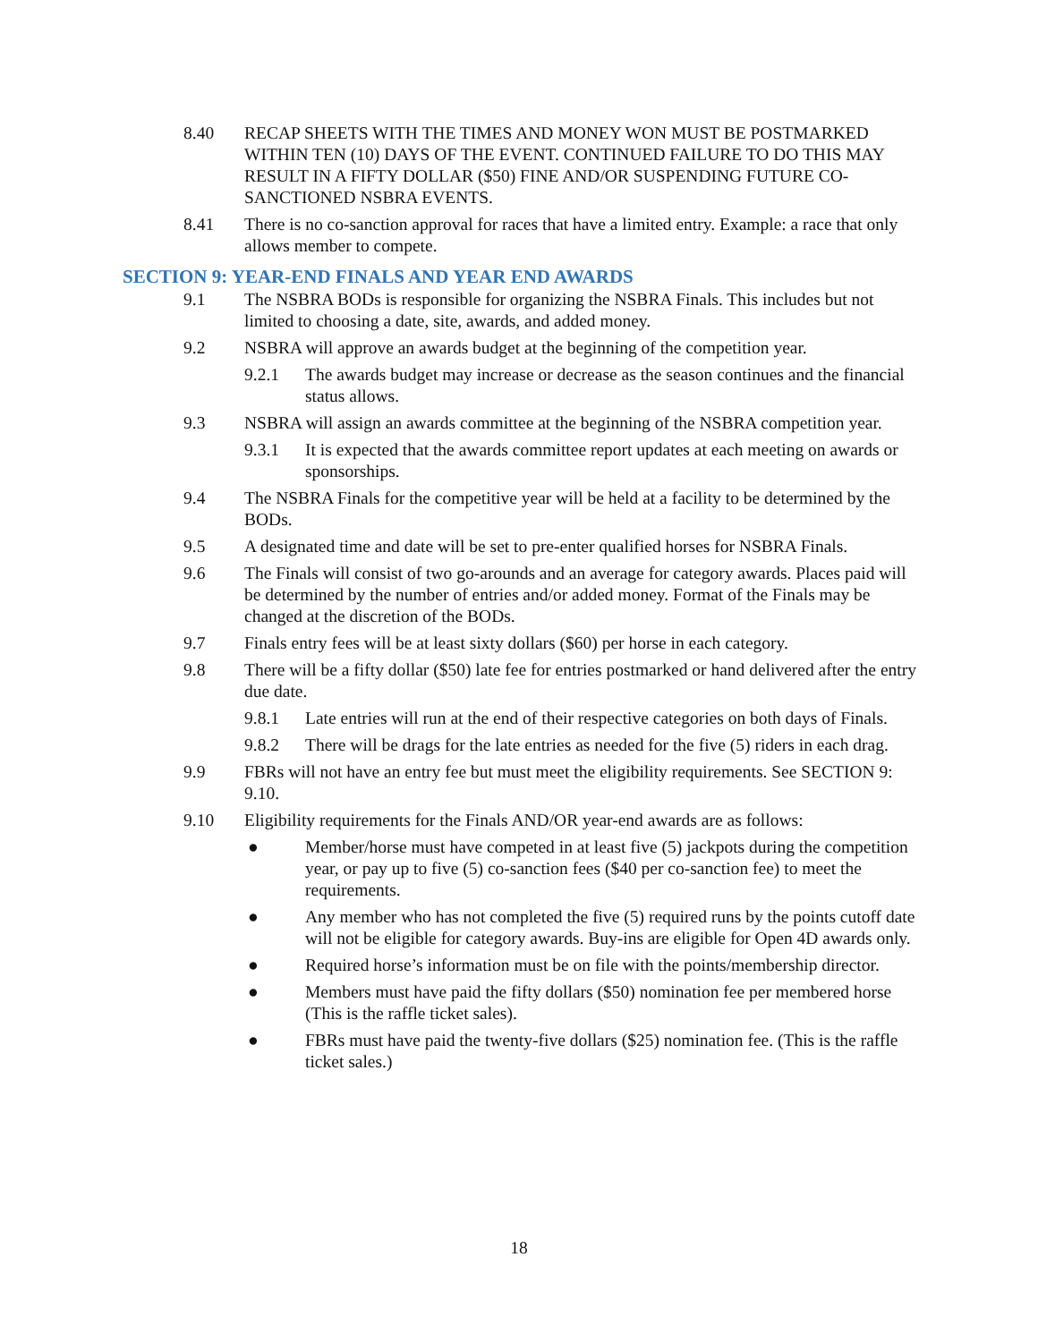8.40 RECAP SHEETS WITH THE TIMES AND MONEY WON MUST BE POSTMARKED WITHIN TEN (10) DAYS OF THE EVENT. CONTINUED FAILURE TO DO THIS MAY RESULT IN A FIFTY DOLLAR ($50) FINE AND/OR SUSPENDING FUTURE CO-SANCTIONED NSBRA EVENTS.
8.41 There is no co-sanction approval for races that have a limited entry. Example: a race that only allows member to compete.
SECTION 9: YEAR-END FINALS AND YEAR END AWARDS
9.1 The NSBRA BODs is responsible for organizing the NSBRA Finals. This includes but not limited to choosing a date, site, awards, and added money.
9.2 NSBRA will approve an awards budget at the beginning of the competition year.
9.2.1 The awards budget may increase or decrease as the season continues and the financial status allows.
9.3 NSBRA will assign an awards committee at the beginning of the NSBRA competition year.
9.3.1 It is expected that the awards committee report updates at each meeting on awards or sponsorships.
9.4 The NSBRA Finals for the competitive year will be held at a facility to be determined by the BODs.
9.5 A designated time and date will be set to pre-enter qualified horses for NSBRA Finals.
9.6 The Finals will consist of two go-arounds and an average for category awards. Places paid will be determined by the number of entries and/or added money. Format of the Finals may be changed at the discretion of the BODs.
9.7 Finals entry fees will be at least sixty dollars ($60) per horse in each category.
9.8 There will be a fifty dollar ($50) late fee for entries postmarked or hand delivered after the entry due date.
9.8.1 Late entries will run at the end of their respective categories on both days of Finals.
9.8.2 There will be drags for the late entries as needed for the five (5) riders in each drag.
9.9 FBRs will not have an entry fee but must meet the eligibility requirements. See SECTION 9: 9.10.
9.10 Eligibility requirements for the Finals AND/OR year-end awards are as follows:
● Member/horse must have competed in at least five (5) jackpots during the competition year, or pay up to five (5) co-sanction fees ($40 per co-sanction fee) to meet the requirements.
● Any member who has not completed the five (5) required runs by the points cutoff date will not be eligible for category awards. Buy-ins are eligible for Open 4D awards only.
● Required horse’s information must be on file with the points/membership director.
● Members must have paid the fifty dollars ($50) nomination fee per membered horse (This is the raffle ticket sales).
● FBRs must have paid the twenty-five dollars ($25) nomination fee. (This is the raffle ticket sales.)
18